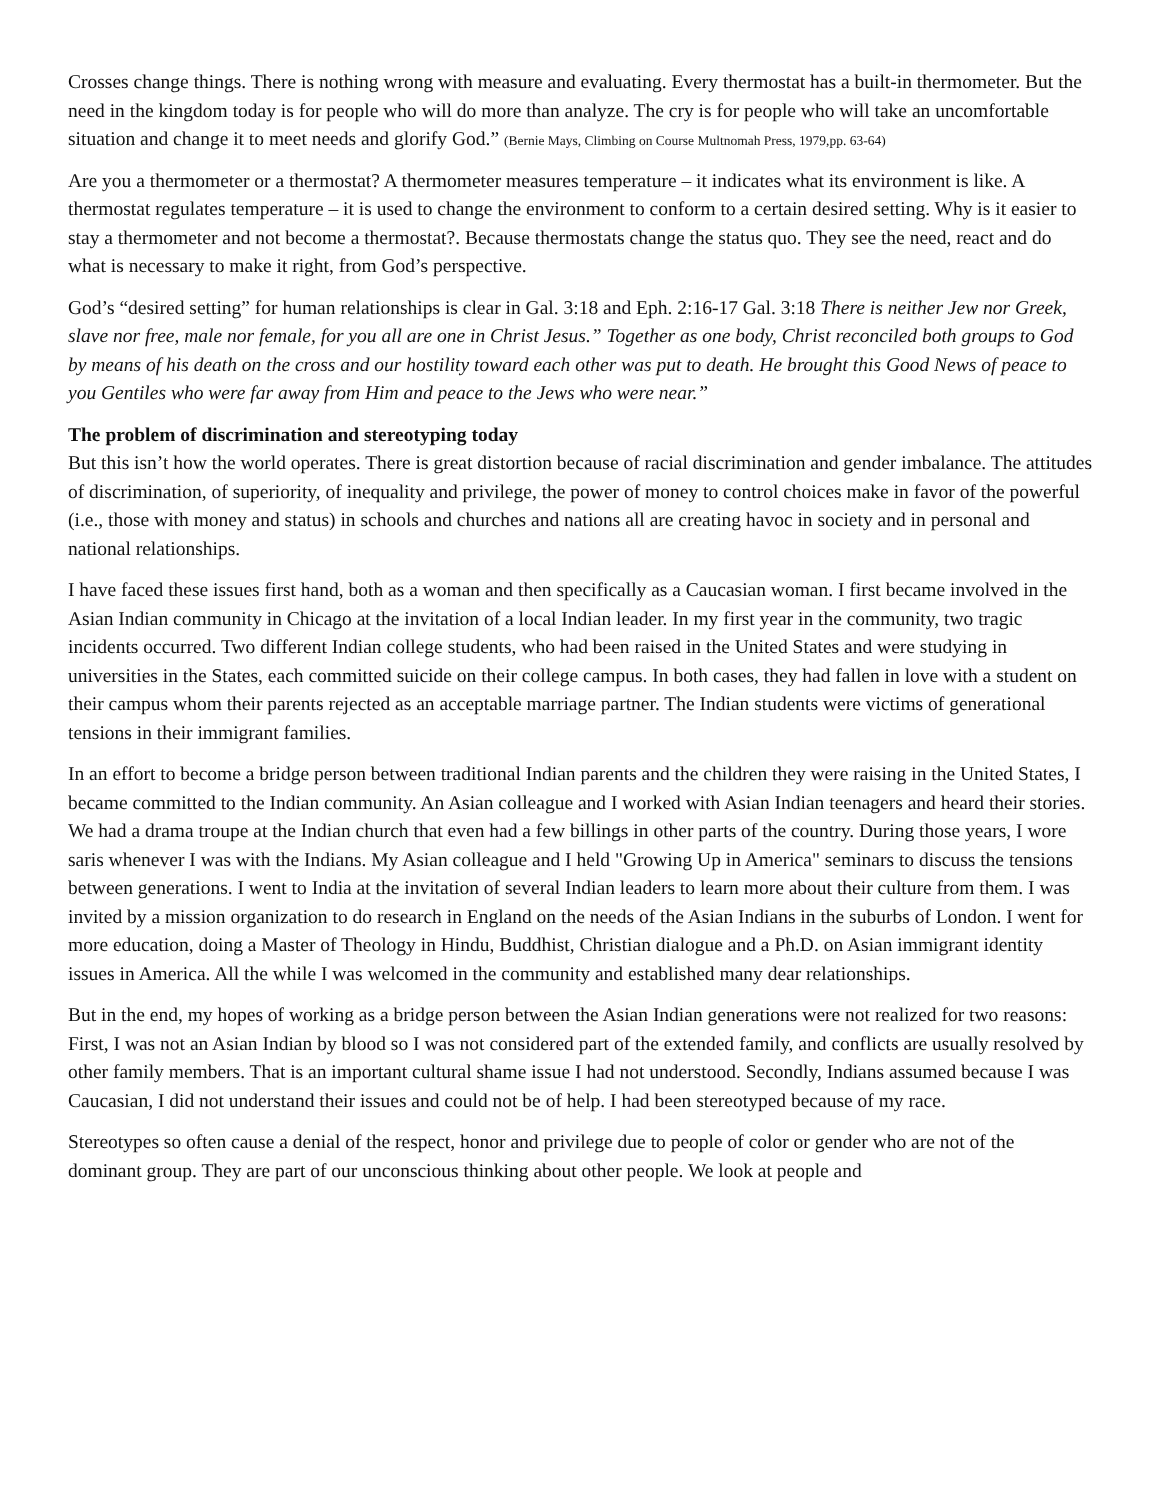Crosses change things. There is nothing wrong with measure and evaluating. Every thermostat has a built-in thermometer. But the need in the kingdom today is for people who will do more than analyze. The cry is for people who will take an uncomfortable situation and change it to meet needs and glorify God.” (Bernie Mays, Climbing on Course Multnomah Press, 1979,pp. 63-64)
Are you a thermometer or a thermostat? A thermometer measures temperature – it indicates what its environment is like. A thermostat regulates temperature – it is used to change the environment to conform to a certain desired setting. Why is it easier to stay a thermometer and not become a thermostat?. Because thermostats change the status quo. They see the need, react and do what is necessary to make it right, from God’s perspective.
God’s “desired setting” for human relationships is clear in Gal. 3:18 and Eph. 2:16-17 Gal. 3:18 There is neither Jew nor Greek, slave nor free, male nor female, for you all are one in Christ Jesus.” Together as one body, Christ reconciled both groups to God by means of his death on the cross and our hostility toward each other was put to death. He brought this Good News of peace to you Gentiles who were far away from Him and peace to the Jews who were near.”
The problem of discrimination and stereotyping today
But this isn’t how the world operates. There is great distortion because of racial discrimination and gender imbalance. The attitudes of discrimination, of superiority, of inequality and privilege, the power of money to control choices make in favor of the powerful (i.e., those with money and status) in schools and churches and nations all are creating havoc in society and in personal and national relationships.
I have faced these issues first hand, both as a woman and then specifically as a Caucasian woman. I first became involved in the Asian Indian community in Chicago at the invitation of a local Indian leader. In my first year in the community, two tragic incidents occurred. Two different Indian college students, who had been raised in the United States and were studying in universities in the States, each committed suicide on their college campus. In both cases, they had fallen in love with a student on their campus whom their parents rejected as an acceptable marriage partner. The Indian students were victims of generational tensions in their immigrant families.
In an effort to become a bridge person between traditional Indian parents and the children they were raising in the United States, I became committed to the Indian community. An Asian colleague and I worked with Asian Indian teenagers and heard their stories. We had a drama troupe at the Indian church that even had a few billings in other parts of the country. During those years, I wore saris whenever I was with the Indians. My Asian colleague and I held "Growing Up in America" seminars to discuss the tensions between generations. I went to India at the invitation of several Indian leaders to learn more about their culture from them. I was invited by a mission organization to do research in England on the needs of the Asian Indians in the suburbs of London. I went for more education, doing a Master of Theology in Hindu, Buddhist, Christian dialogue and a Ph.D. on Asian immigrant identity issues in America. All the while I was welcomed in the community and established many dear relationships.
But in the end, my hopes of working as a bridge person between the Asian Indian generations were not realized for two reasons: First, I was not an Asian Indian by blood so I was not considered part of the extended family, and conflicts are usually resolved by other family members. That is an important cultural shame issue I had not understood. Secondly, Indians assumed because I was Caucasian, I did not understand their issues and could not be of help. I had been stereotyped because of my race.
Stereotypes so often cause a denial of the respect, honor and privilege due to people of color or gender who are not of the dominant group. They are part of our unconscious thinking about other people. We look at people and